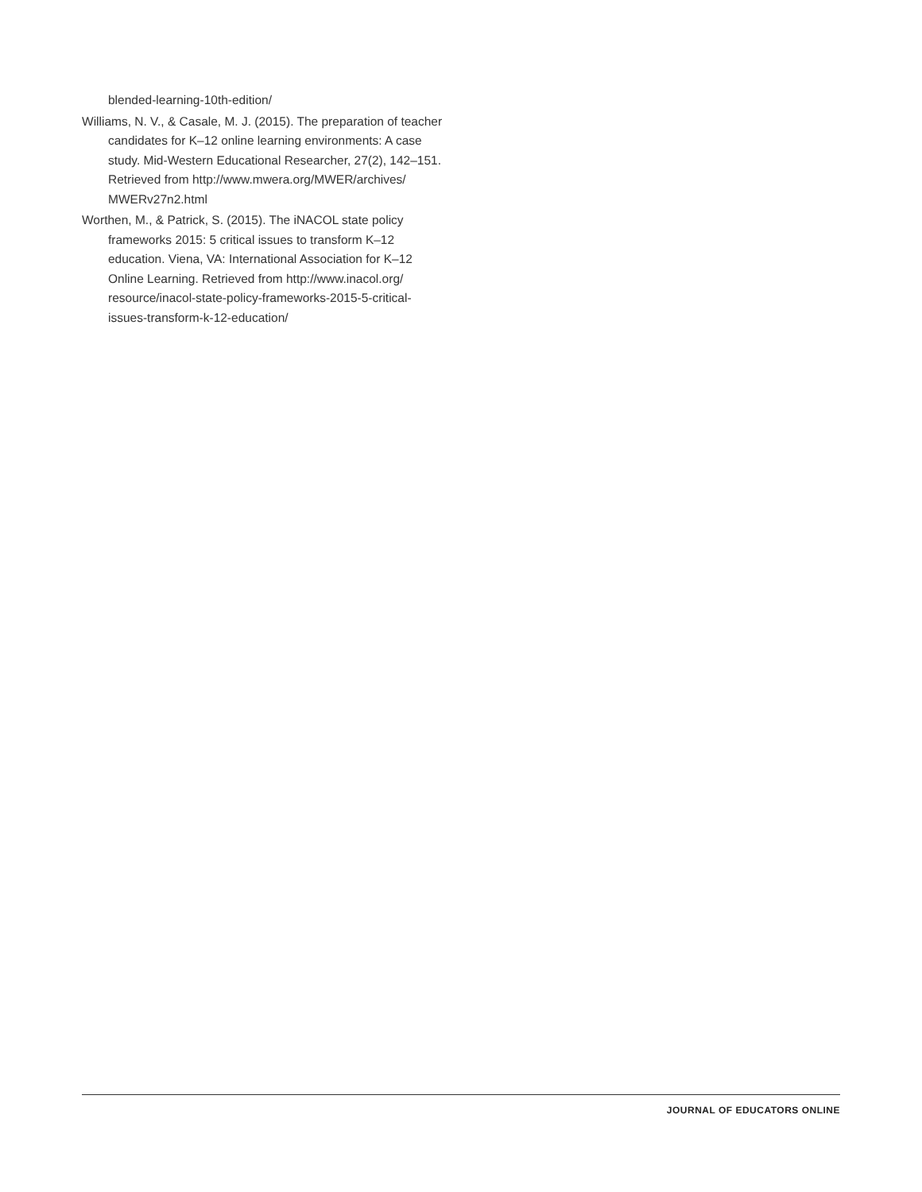blended-learning-10th-edition/
Williams, N. V., & Casale, M. J. (2015). The preparation of teacher candidates for K–12 online learning environments: A case study. Mid-Western Educational Researcher, 27(2), 142–151. Retrieved from http://www.mwera.org/MWER/archives/ MWERv27n2.html
Worthen, M., & Patrick, S. (2015). The iNACOL state policy frameworks 2015: 5 critical issues to transform K–12 education. Viena, VA: International Association for K–12 Online Learning. Retrieved from http://www.inacol.org/ resource/inacol-state-policy-frameworks-2015-5-critical-issues-transform-k-12-education/
JOURNAL OF EDUCATORS ONLINE